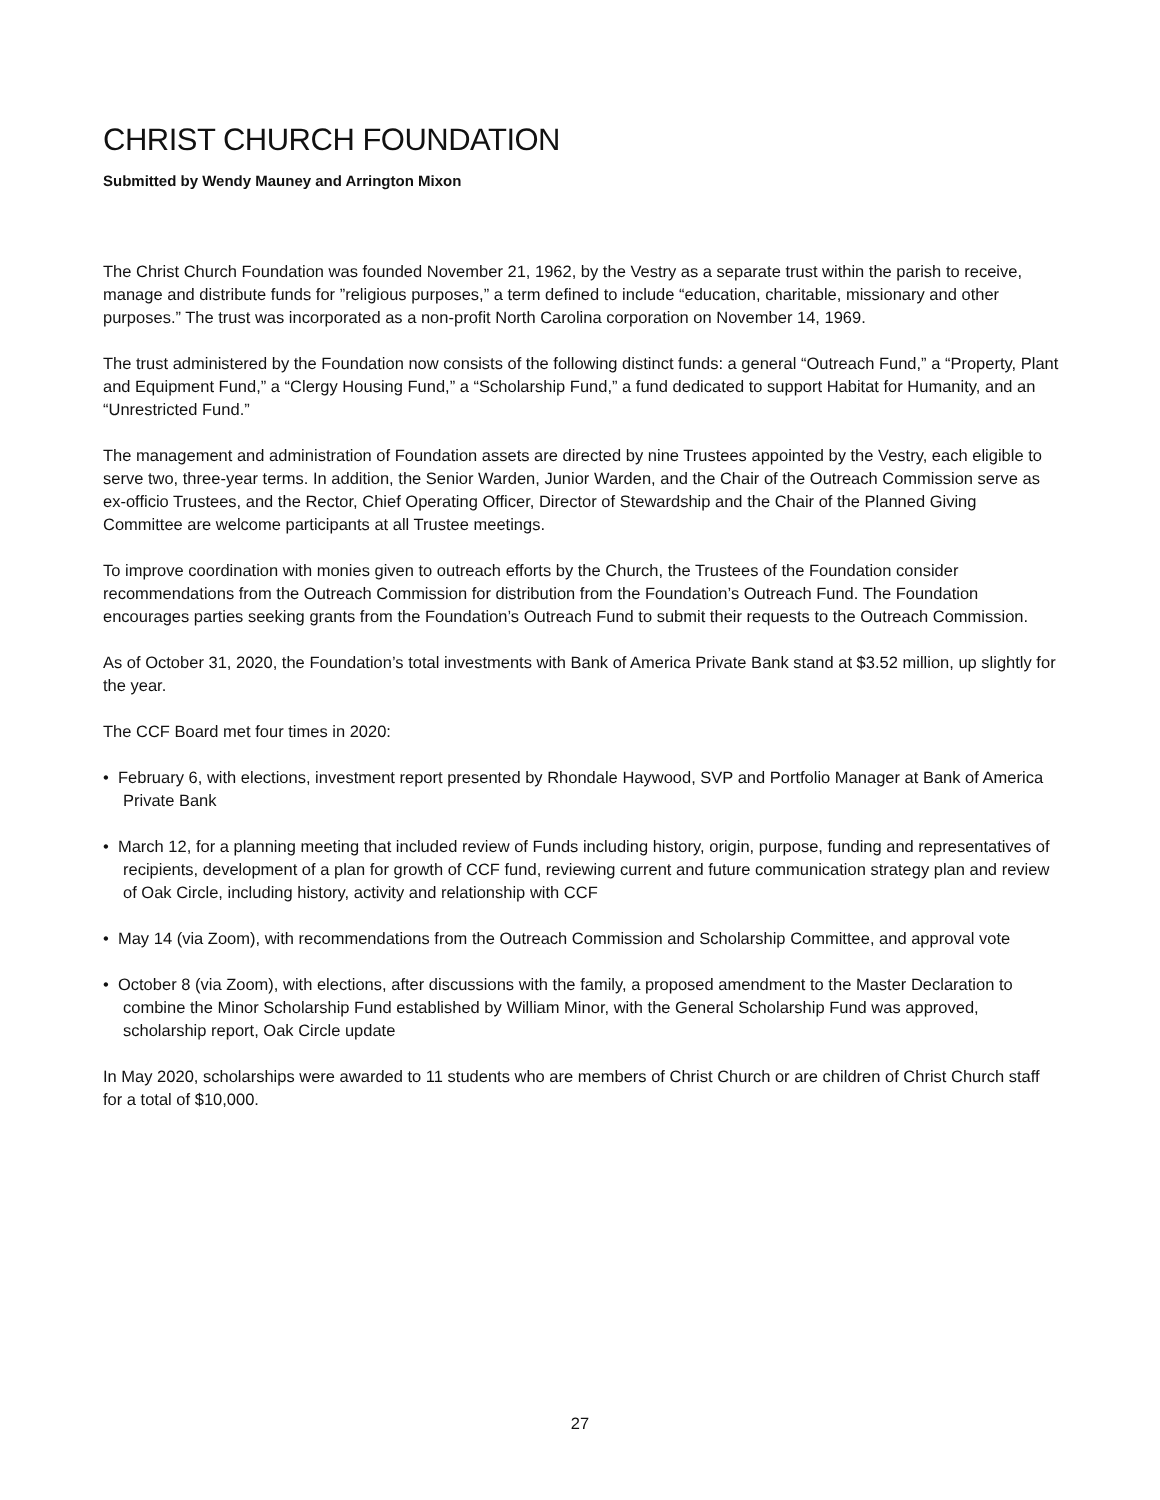CHRIST CHURCH FOUNDATION
Submitted by Wendy Mauney and Arrington Mixon
The Christ Church Foundation was founded November 21, 1962, by the Vestry as a separate trust within the parish to receive, manage and distribute funds for ”religious purposes,” a term defined to include “education, charitable, missionary and other purposes.” The trust was incorporated as a non-profit North Carolina corporation on November 14, 1969.
The trust administered by the Foundation now consists of the following distinct funds: a general “Outreach Fund,” a “Property, Plant and Equipment Fund,” a “Clergy Housing Fund,” a “Scholarship Fund,” a fund dedicated to support Habitat for Humanity, and an “Unrestricted Fund.”
The management and administration of Foundation assets are directed by nine Trustees appointed by the Vestry, each eligible to serve two, three-year terms. In addition, the Senior Warden, Junior Warden, and the Chair of the Outreach Commission serve as ex-officio Trustees, and the Rector, Chief Operating Officer, Director of Stewardship and the Chair of the Planned Giving Committee are welcome participants at all Trustee meetings.
To improve coordination with monies given to outreach efforts by the Church, the Trustees of the Foundation consider recommendations from the Outreach Commission for distribution from the Foundation’s Outreach Fund. The Foundation encourages parties seeking grants from the Foundation’s Outreach Fund to submit their requests to the Outreach Commission.
As of October 31, 2020, the Foundation’s total investments with Bank of America Private Bank stand at $3.52 million, up slightly for the year.
The CCF Board met four times in 2020:
• February 6, with elections, investment report presented by Rhondale Haywood, SVP and Portfolio Manager at Bank of America Private Bank
• March 12, for a planning meeting that included review of Funds including history, origin, purpose, funding and representatives of recipients, development of a plan for growth of CCF fund, reviewing current and future communication strategy plan and review of Oak Circle, including history, activity and relationship with CCF
• May 14 (via Zoom), with recommendations from the Outreach Commission and Scholarship Committee, and approval vote
• October 8 (via Zoom), with elections, after discussions with the family, a proposed amendment to the Master Declaration to combine the Minor Scholarship Fund established by William Minor, with the General Scholarship Fund was approved, scholarship report, Oak Circle update
In May 2020, scholarships were awarded to 11 students who are members of Christ Church or are children of Christ Church staff for a total of $10,000.
27